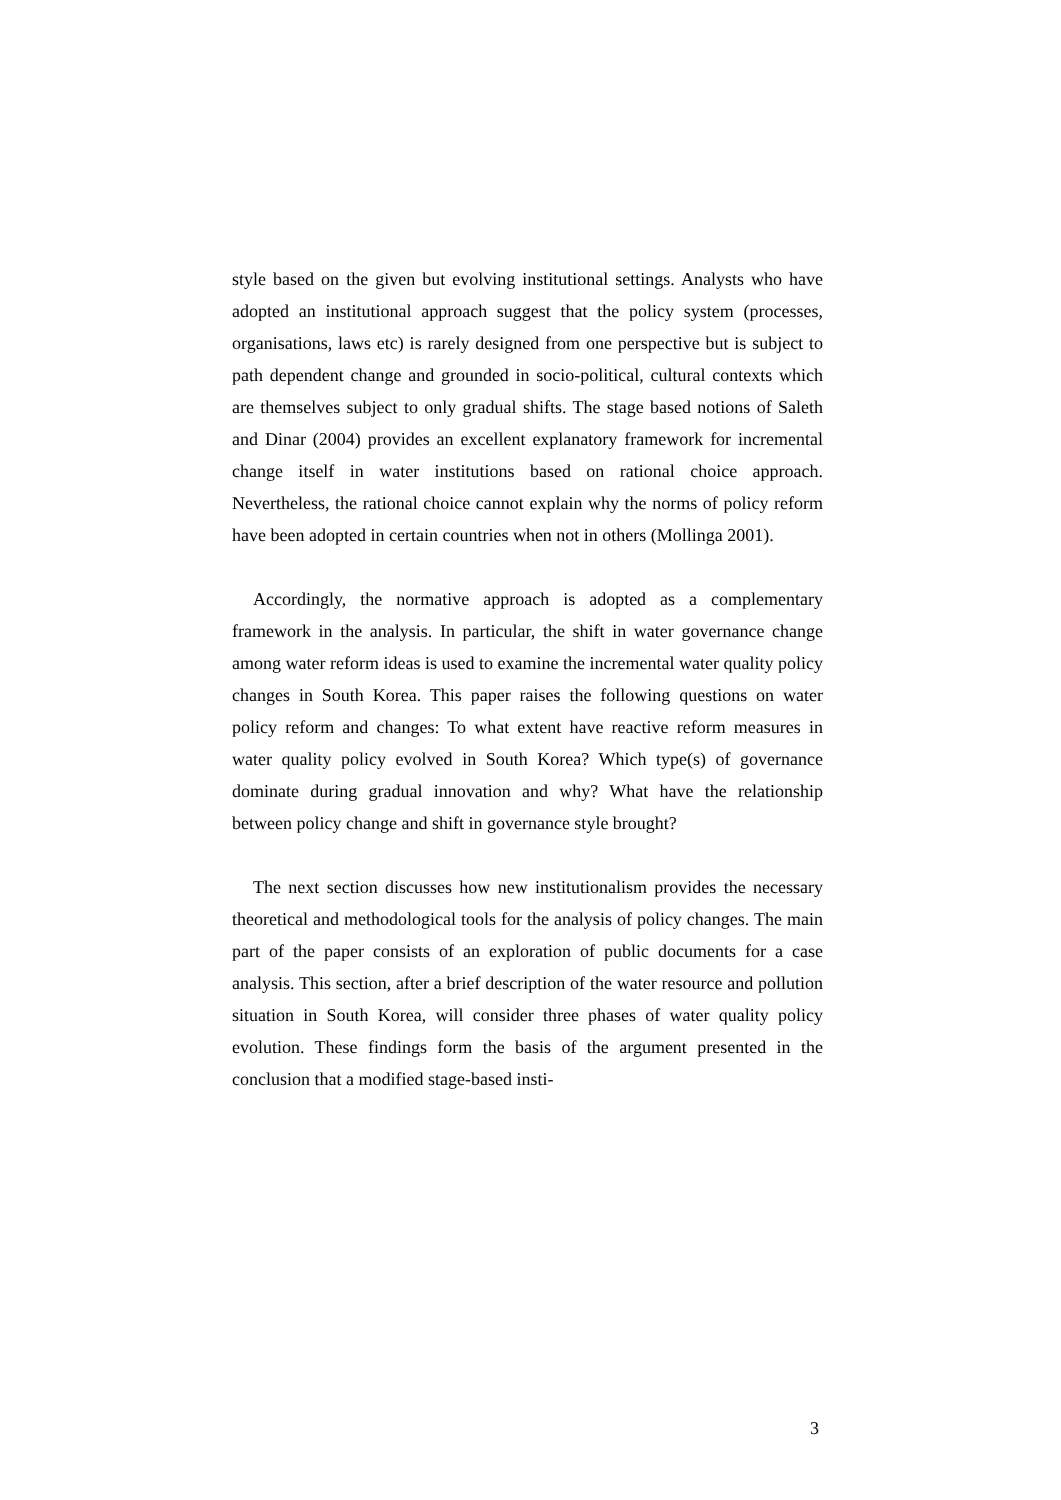style based on the given but evolving institutional settings. Analysts who have adopted an institutional approach suggest that the policy system (processes, organisations, laws etc) is rarely designed from one perspective but is subject to path dependent change and grounded in socio-political, cultural contexts which are themselves subject to only gradual shifts. The stage based notions of Saleth and Dinar (2004) provides an excellent explanatory framework for incremental change itself in water institutions based on rational choice approach. Nevertheless, the rational choice cannot explain why the norms of policy reform have been adopted in certain countries when not in others (Mollinga 2001).
Accordingly, the normative approach is adopted as a complementary framework in the analysis. In particular, the shift in water governance change among water reform ideas is used to examine the incremental water quality policy changes in South Korea. This paper raises the following questions on water policy reform and changes: To what extent have reactive reform measures in water quality policy evolved in South Korea? Which type(s) of governance dominate during gradual innovation and why? What have the relationship between policy change and shift in governance style brought?
The next section discusses how new institutionalism provides the necessary theoretical and methodological tools for the analysis of policy changes. The main part of the paper consists of an exploration of public documents for a case analysis. This section, after a brief description of the water resource and pollution situation in South Korea, will consider three phases of water quality policy evolution. These findings form the basis of the argument presented in the conclusion that a modified stage-based insti-
3